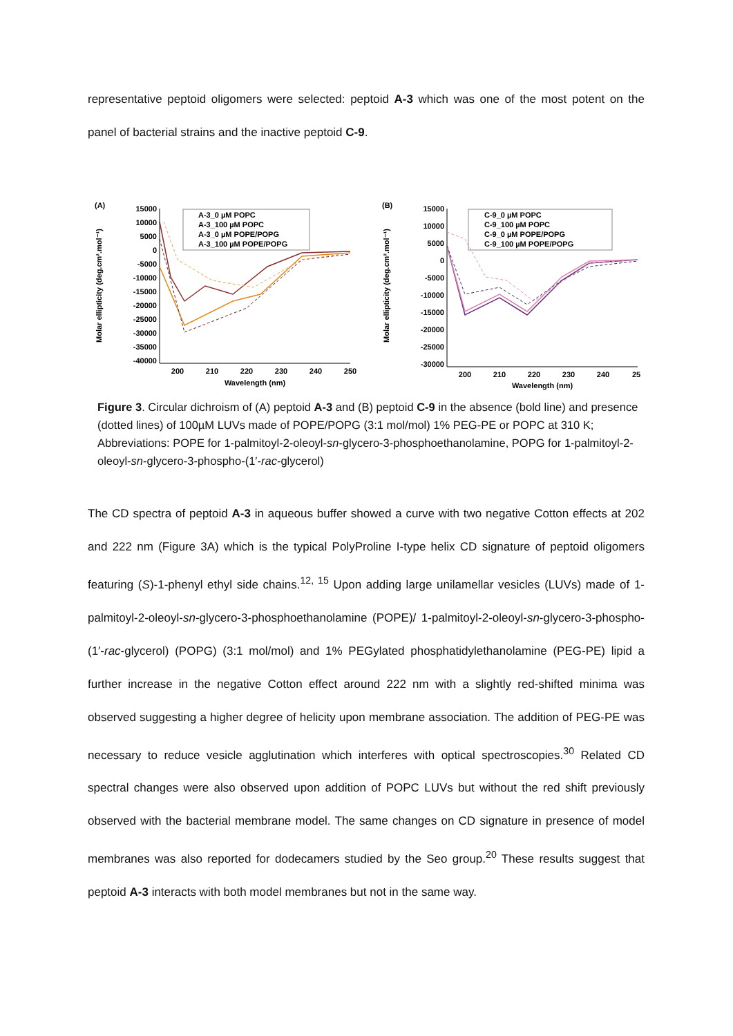representative peptoid oligomers were selected: peptoid A-3 which was one of the most potent on the panel of bacterial strains and the inactive peptoid C-9.
(A)
Molar ellipticity (deg.cm².mol⁻¹)
15000
10000
5000
0
-5000
-10000
-15000
-20000
-25000
-30000
-35000
-40000
200
210
220
230
240
250
Wavelength (nm)
A-3_0 µM POPC
A-3_100 µM POPC
A-3_0 µM POPE/POPG
A-3_100 µM POPE/POPG
(B)
Molar ellipticity (deg.cm².mol⁻¹)
15000
10000
5000
0
-5000
-10000
-15000
-20000
-25000
-30000
200
210
220
230
240
25
Wavelength (nm)
C-9_0 µM POPC
C-9_100 µM POPC
C-9_0 µM POPE/POPG
C-9_100 µM POPE/POPG
Figure 3. Circular dichroism of (A) peptoid A-3 and (B) peptoid C-9 in the absence (bold line) and presence (dotted lines) of 100µM LUVs made of POPE/POPG (3:1 mol/mol) 1% PEG-PE or POPC at 310 K; Abbreviations: POPE for 1-palmitoyl-2-oleoyl-sn-glycero-3-phosphoethanolamine, POPG for 1-palmitoyl-2-oleoyl-sn-glycero-3-phospho-(1′-rac-glycerol)
The CD spectra of peptoid A-3 in aqueous buffer showed a curve with two negative Cotton effects at 202 and 222 nm (Figure 3A) which is the typical PolyProline I-type helix CD signature of peptoid oligomers featuring (S)-1-phenyl ethyl side chains.<sup>12, 15</sup> Upon adding large unilamellar vesicles (LUVs) made of 1-palmitoyl-2-oleoyl-sn-glycero-3-phosphoethanolamine (POPE)/ 1-palmitoyl-2-oleoyl-sn-glycero-3-phospho-(1′-rac-glycerol) (POPG) (3:1 mol/mol) and 1% PEGylated phosphatidylethanolamine (PEG-PE) lipid a further increase in the negative Cotton effect around 222 nm with a slightly red-shifted minima was observed suggesting a higher degree of helicity upon membrane association. The addition of PEG-PE was necessary to reduce vesicle agglutination which interferes with optical spectroscopies.<sup>30</sup> Related CD spectral changes were also observed upon addition of POPC LUVs but without the red shift previously observed with the bacterial membrane model. The same changes on CD signature in presence of model membranes was also reported for dodecamers studied by the Seo group.<sup>20</sup> These results suggest that peptoid A-3 interacts with both model membranes but not in the same way.